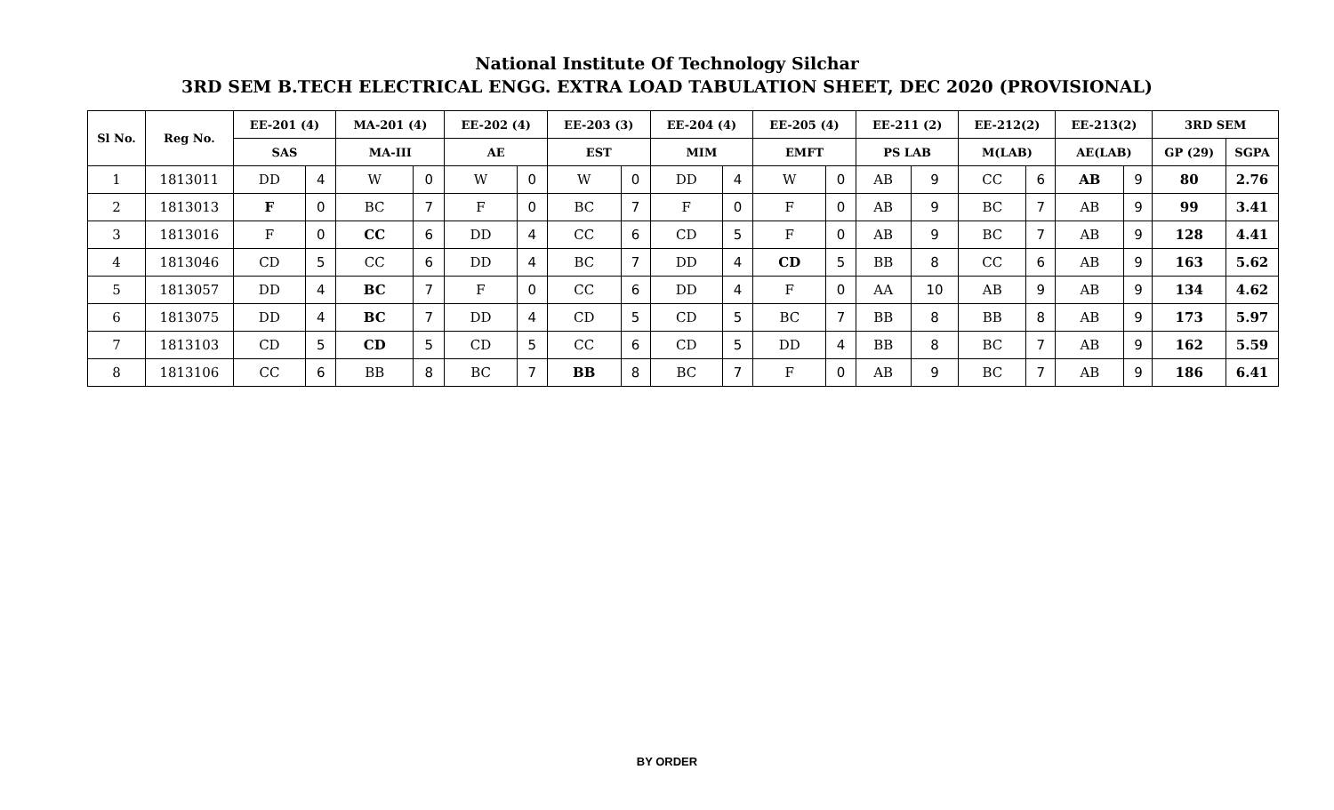National Institute Of Technology Silchar
3RD SEM B.TECH ELECTRICAL ENGG. EXTRA LOAD TABULATION SHEET, DEC 2020 (PROVISIONAL)
| Sl No. | Reg No. | EE-201 (4) | | MA-201 (4) | | EE-202 (4) | | EE-203 (3) | | EE-204 (4) | | EE-205 (4) | | EE-211 (2) | | EE-212(2) | | EE-213(2) | | 3RD SEM | |
| --- | --- | --- | --- | --- | --- | --- | --- | --- | --- | --- | --- | --- | --- | --- | --- | --- | --- | --- | --- | --- | --- |
| | | SAS | | MA-III | | AE | | EST | | MIM | | EMFT | | PS LAB | | M(LAB) | | AE(LAB) | | GP (29) | SGPA |
| 1 | 1813011 | DD | 4 | W | 0 | W | 0 | W | 0 | DD | 4 | W | 0 | AB | 9 | CC | 6 | AB | 9 | 80 | 2.76 |
| 2 | 1813013 | F | 0 | BC | 7 | F | 0 | BC | 7 | F | 0 | F | 0 | AB | 9 | BC | 7 | AB | 9 | 99 | 3.41 |
| 3 | 1813016 | F | 0 | CC | 6 | DD | 4 | CC | 6 | CD | 5 | F | 0 | AB | 9 | BC | 7 | AB | 9 | 128 | 4.41 |
| 4 | 1813046 | CD | 5 | CC | 6 | DD | 4 | BC | 7 | DD | 4 | CD | 5 | BB | 8 | CC | 6 | AB | 9 | 163 | 5.62 |
| 5 | 1813057 | DD | 4 | BC | 7 | F | 0 | CC | 6 | DD | 4 | F | 0 | AA | 10 | AB | 9 | AB | 9 | 134 | 4.62 |
| 6 | 1813075 | DD | 4 | BC | 7 | DD | 4 | CD | 5 | CD | 5 | BC | 7 | BB | 8 | BB | 8 | AB | 9 | 173 | 5.97 |
| 7 | 1813103 | CD | 5 | CD | 5 | CD | 5 | CC | 6 | CD | 5 | DD | 4 | BB | 8 | BC | 7 | AB | 9 | 162 | 5.59 |
| 8 | 1813106 | CC | 6 | BB | 8 | BC | 7 | BB | 8 | BC | 7 | F | 0 | AB | 9 | BC | 7 | AB | 9 | 186 | 6.41 |
BY ORDER